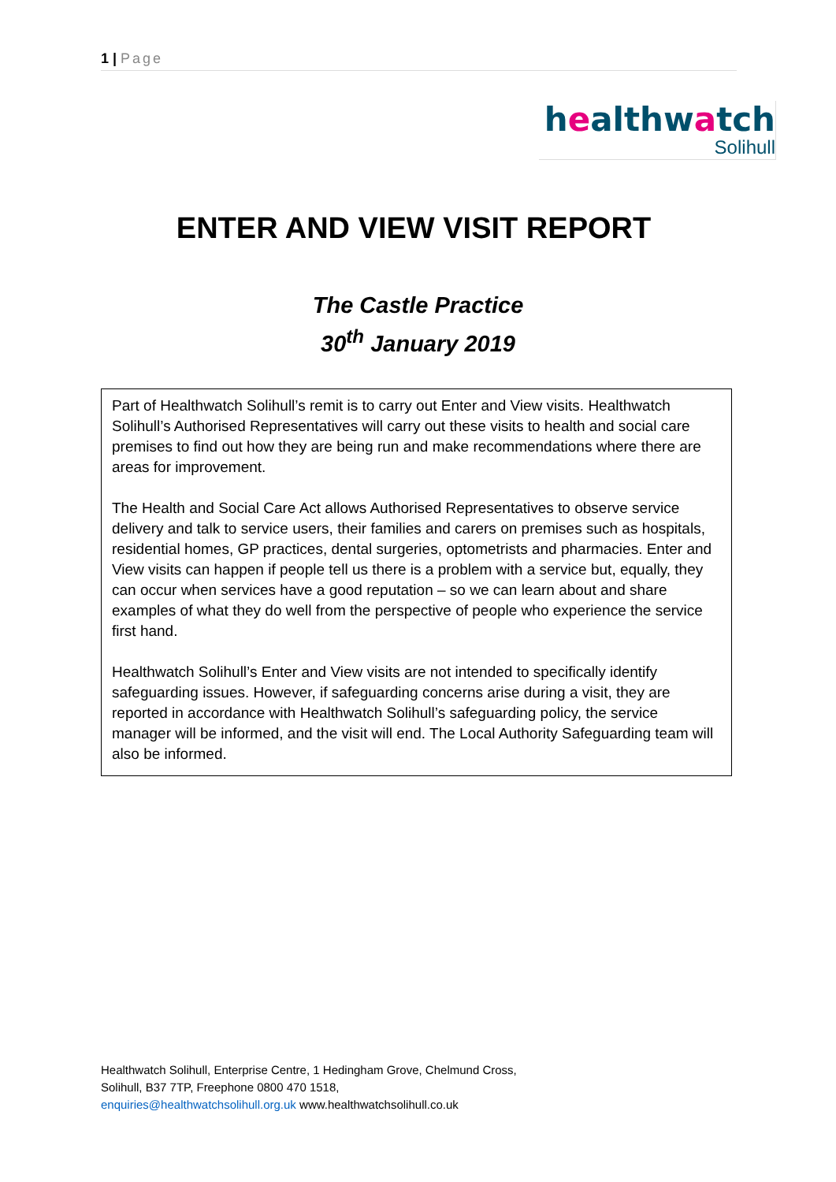1 | Page
healthwatch
Solihull
ENTER AND VIEW VISIT REPORT
The Castle Practice
30<sup>th</sup> January 2019
Part of Healthwatch Solihull’s remit is to carry out Enter and View visits. Healthwatch Solihull’s Authorised Representatives will carry out these visits to health and social care premises to find out how they are being run and make recommendations where there are areas for improvement.
The Health and Social Care Act allows Authorised Representatives to observe service delivery and talk to service users, their families and carers on premises such as hospitals, residential homes, GP practices, dental surgeries, optometrists and pharmacies. Enter and View visits can happen if people tell us there is a problem with a service but, equally, they can occur when services have a good reputation – so we can learn about and share examples of what they do well from the perspective of people who experience the service first hand.
Healthwatch Solihull’s Enter and View visits are not intended to specifically identify safeguarding issues. However, if safeguarding concerns arise during a visit, they are reported in accordance with Healthwatch Solihull’s safeguarding policy, the service manager will be informed, and the visit will end. The Local Authority Safeguarding team will also be informed.
Healthwatch Solihull, Enterprise Centre, 1 Hedingham Grove, Chelmund Cross,
Solihull, B37 7TP, Freephone 0800 470 1518,
enquiries@healthwatchsolihull.org.uk www.healthwatchsolihull.co.uk